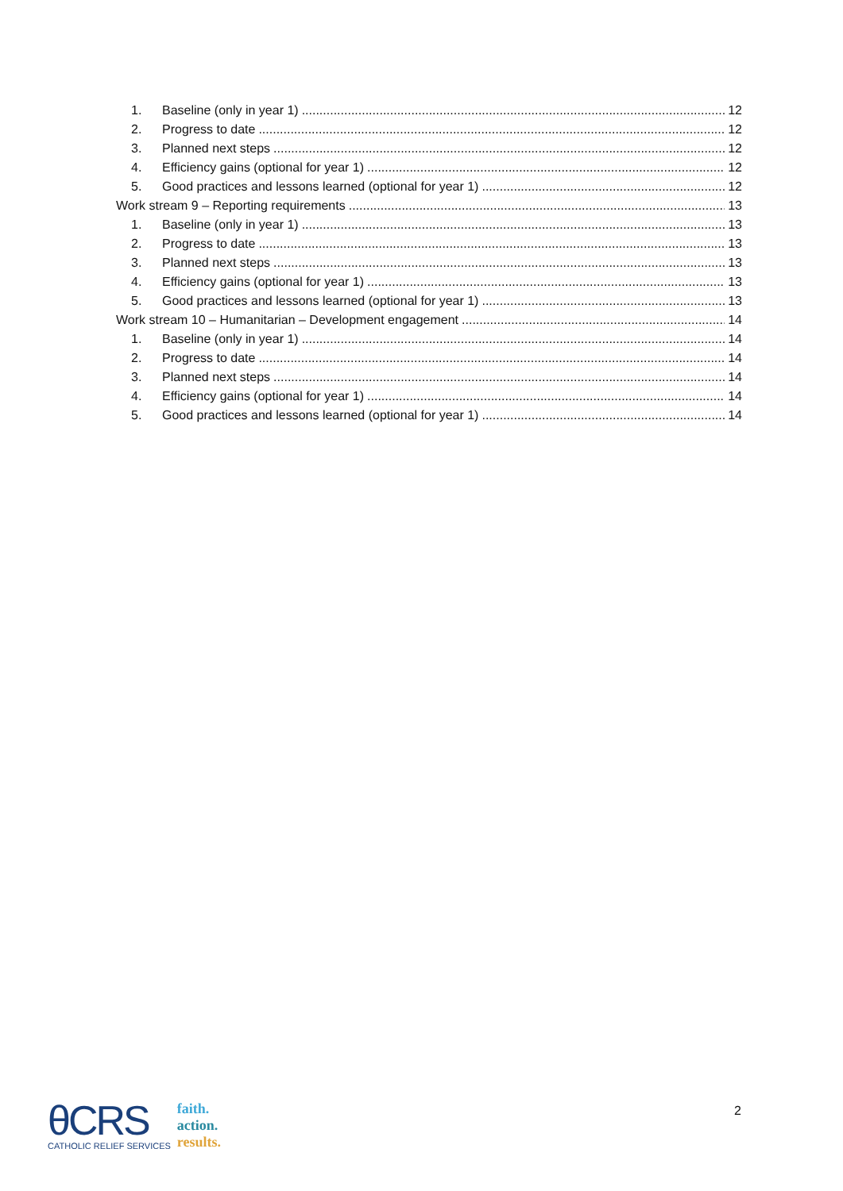1. Baseline (only in year 1) 12
2. Progress to date 12
3. Planned next steps 12
4. Efficiency gains (optional for year 1) 12
5. Good practices and lessons learned (optional for year 1) 12
Work stream 9 – Reporting requirements 13
1. Baseline (only in year 1) 13
2. Progress to date 13
3. Planned next steps 13
4. Efficiency gains (optional for year 1) 13
5. Good practices and lessons learned (optional for year 1) 13
Work stream 10 – Humanitarian – Development engagement 14
1. Baseline (only in year 1) 14
2. Progress to date 14
3. Planned next steps 14
4. Efficiency gains (optional for year 1) 14
5. Good practices and lessons learned (optional for year 1) 14
2
θCRS
CATHOLIC RELIEF SERVICES
faith.
action.
results.